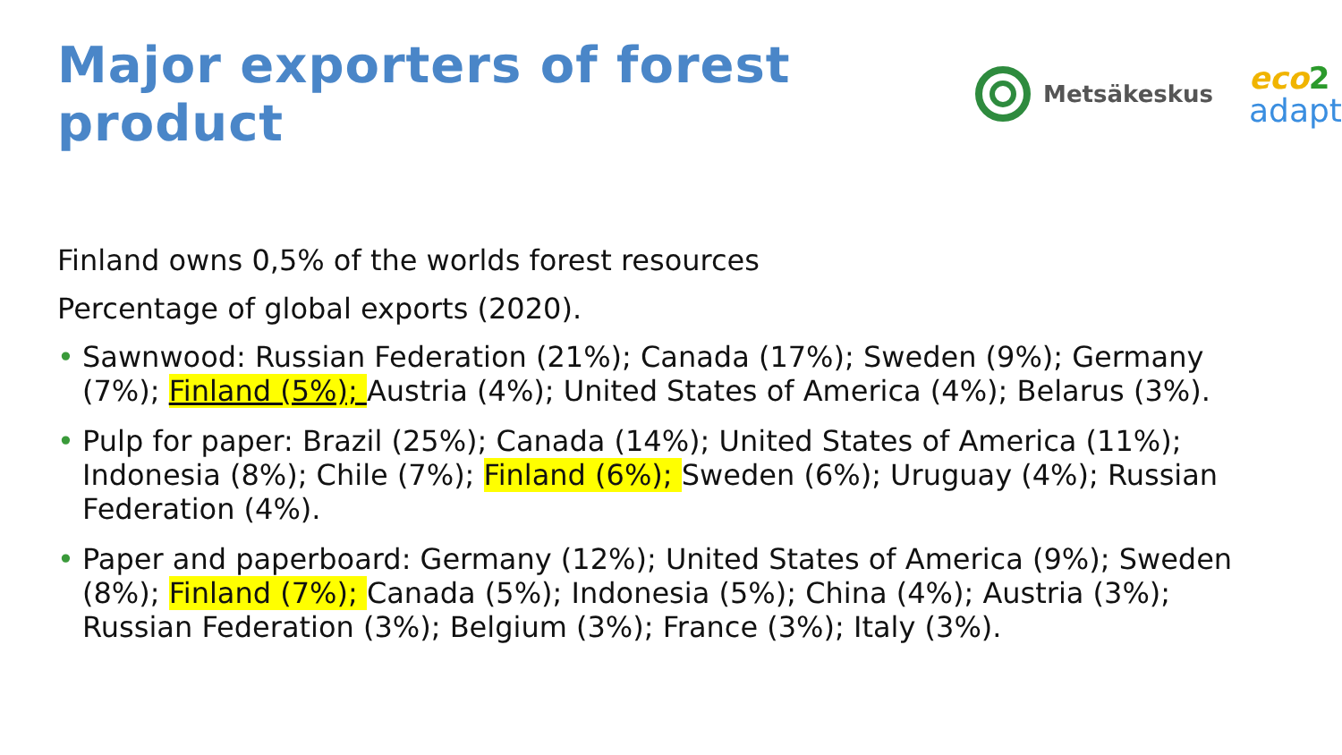Major exporters of forest product
Metsäkeskus
eco 2
adapt
Finland owns 0,5% of the worlds forest resources
Percentage of global exports (2020).
• Sawnwood: Russian Federation (21%); Canada (17%); Sweden (9%); Germany (7%); Finland (5%); Austria (4%); United States of America (4%); Belarus (3%).
• Pulp for paper: Brazil (25%); Canada (14%); United States of America (11%); Indonesia (8%); Chile (7%); Finland (6%); Sweden (6%); Uruguay (4%); Russian Federation (4%).
• Paper and paperboard: Germany (12%); United States of America (9%); Sweden (8%); Finland (7%); Canada (5%); Indonesia (5%); China (4%); Austria (3%); Russian Federation (3%); Belgium (3%); France (3%); Italy (3%).